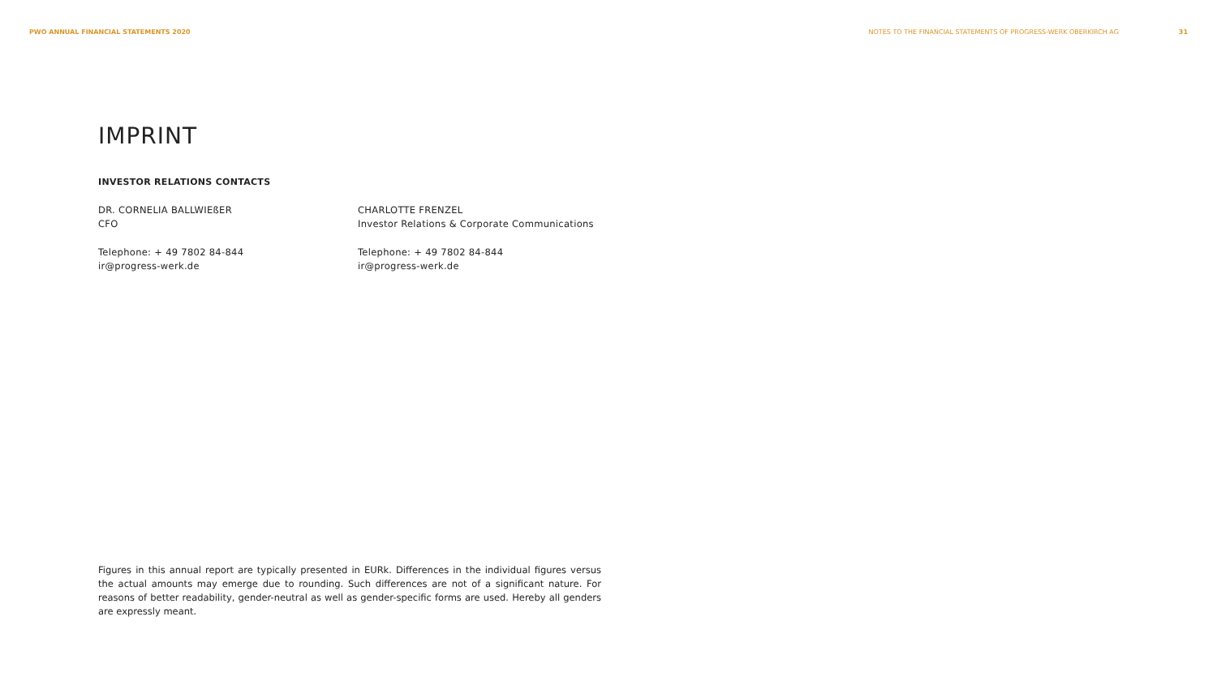PWO ANNUAL FINANCIAL STATEMENTS 2020 NOTES TO THE FINANCIAL STATEMENTS OF PROGRESS-WERK OBERKIRCH AG 31
IMPRINT
INVESTOR RELATIONS CONTACTS
DR. CORNELIA BALLWIEßER
CFO
Telephone: + 49 7802 84-844
ir@progress-werk.de
CHARLOTTE FRENZEL
Investor Relations & Corporate Communications
Telephone: + 49 7802 84-844
ir@progress-werk.de
Figures in this annual report are typically presented in EURk. Differences in the individual figures versus the actual amounts may emerge due to rounding. Such differences are not of a significant nature. For reasons of better readability, gender-neutral as well as gender-specific forms are used. Hereby all genders are expressly meant.